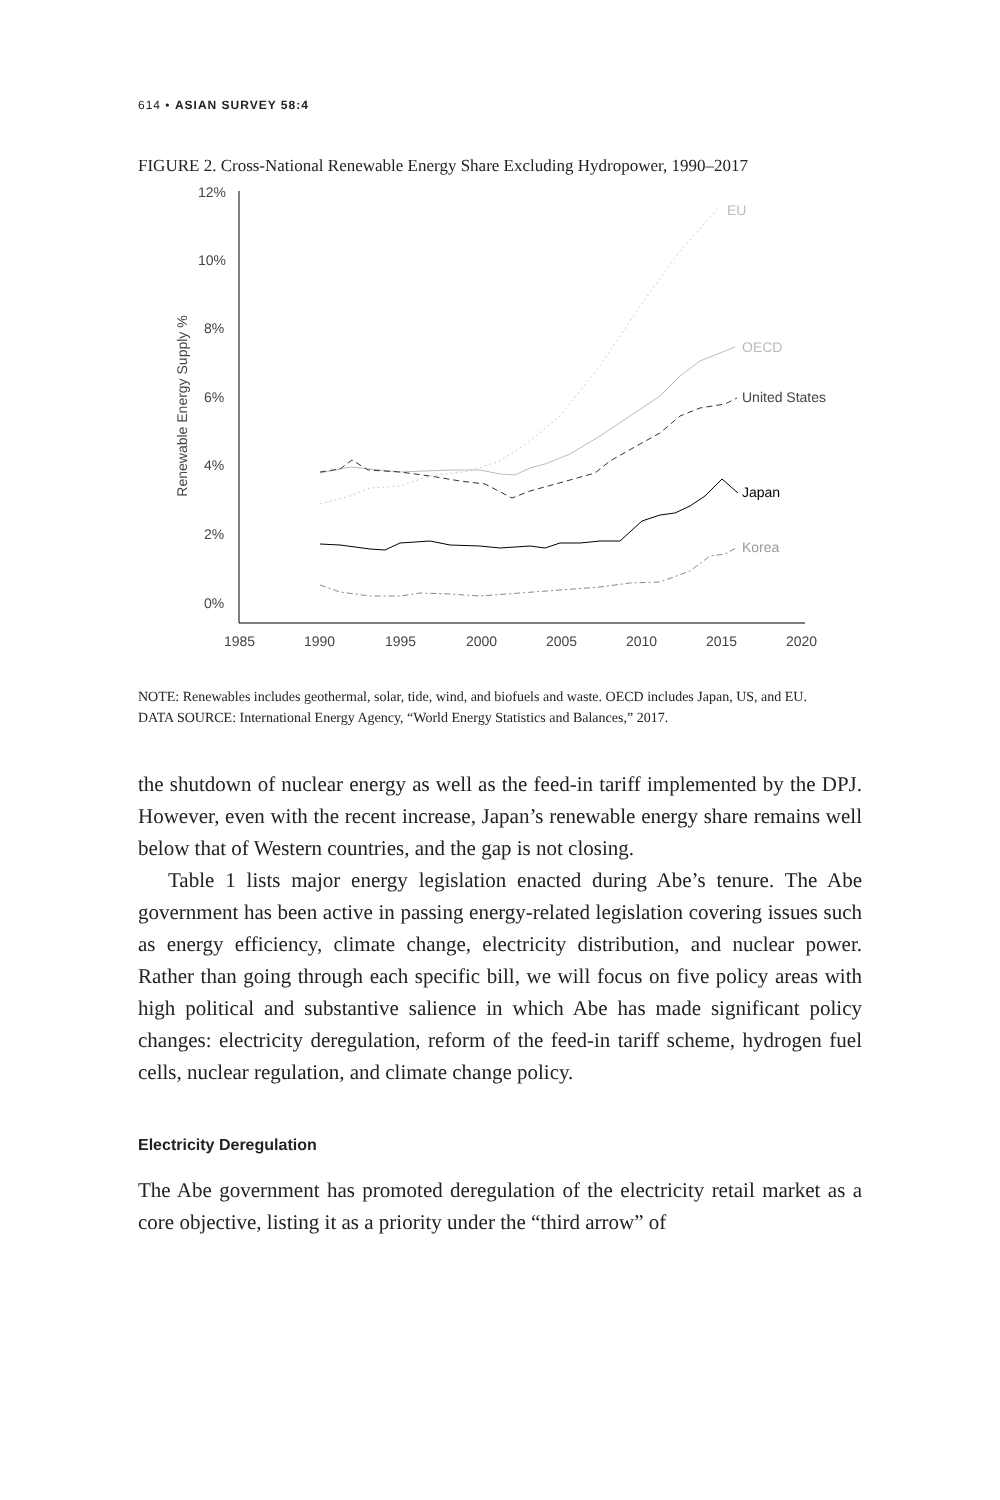614 • ASIAN SURVEY 58:4
FIGURE 2. Cross-National Renewable Energy Share Excluding Hydropower, 1990–2017
12%
10%
8%
6%
4%
2%
0%
1985
1990
1995
2000
2005
2010
2015
2020
Renewable Energy Supply %
EU
OECD
United States
Japan
Korea
NOTE: Renewables includes geothermal, solar, tide, wind, and biofuels and waste. OECD includes Japan, US, and EU.
DATA SOURCE: International Energy Agency, “World Energy Statistics and Balances,” 2017.
the shutdown of nuclear energy as well as the feed-in tariff implemented by the DPJ. However, even with the recent increase, Japan’s renewable energy share remains well below that of Western countries, and the gap is not closing.
Table 1 lists major energy legislation enacted during Abe’s tenure. The Abe government has been active in passing energy-related legislation covering issues such as energy efficiency, climate change, electricity distribution, and nuclear power. Rather than going through each specific bill, we will focus on five policy areas with high political and substantive salience in which Abe has made significant policy changes: electricity deregulation, reform of the feed-in tariff scheme, hydrogen fuel cells, nuclear regulation, and climate change policy.
Electricity Deregulation
The Abe government has promoted deregulation of the electricity retail market as a core objective, listing it as a priority under the “third arrow” of